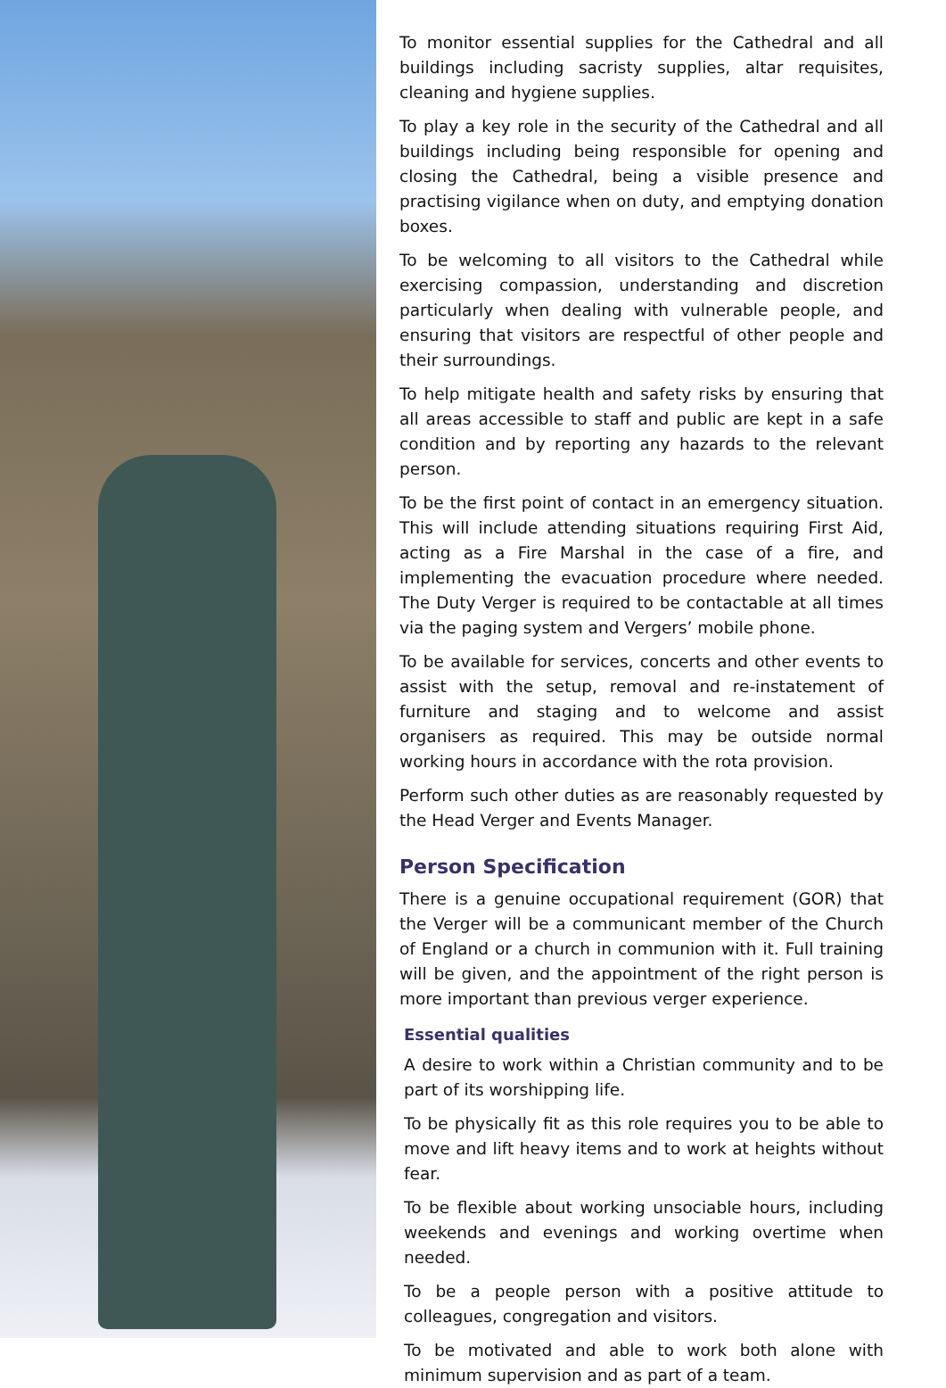To monitor essential supplies for the Cathedral and all buildings including sacristy supplies, altar requisites, cleaning and hygiene supplies.
To play a key role in the security of the Cathedral and all buildings including being responsible for opening and closing the Cathedral, being a visible presence and practising vigilance when on duty, and emptying donation boxes.
To be welcoming to all visitors to the Cathedral while exercising compassion, understanding and discretion particularly when dealing with vulnerable people, and ensuring that visitors are respectful of other people and their surroundings.
To help mitigate health and safety risks by ensuring that all areas accessible to staff and public are kept in a safe condition and by reporting any hazards to the relevant person.
To be the first point of contact in an emergency situation. This will include attending situations requiring First Aid, acting as a Fire Marshal in the case of a fire, and implementing the evacuation procedure where needed. The Duty Verger is required to be contactable at all times via the paging system and Vergers’ mobile phone.
To be available for services, concerts and other events to assist with the setup, removal and re-instatement of furniture and staging and to welcome and assist organisers as required. This may be outside normal working hours in accordance with the rota provision.
Perform such other duties as are reasonably requested by the Head Verger and Events Manager.
Person Specification
There is a genuine occupational requirement (GOR) that the Verger will be a communicant member of the Church of England or a church in communion with it. Full training will be given, and the appointment of the right person is more important than previous verger experience.
Essential qualities
A desire to work within a Christian community and to be part of its worshipping life.
To be physically fit as this role requires you to be able to move and lift heavy items and to work at heights without fear.
To be flexible about working unsociable hours, including weekends and evenings and working overtime when needed.
To be a people person with a positive attitude to colleagues, congregation and visitors.
To be motivated and able to work both alone with minimum supervision and as part of a team.